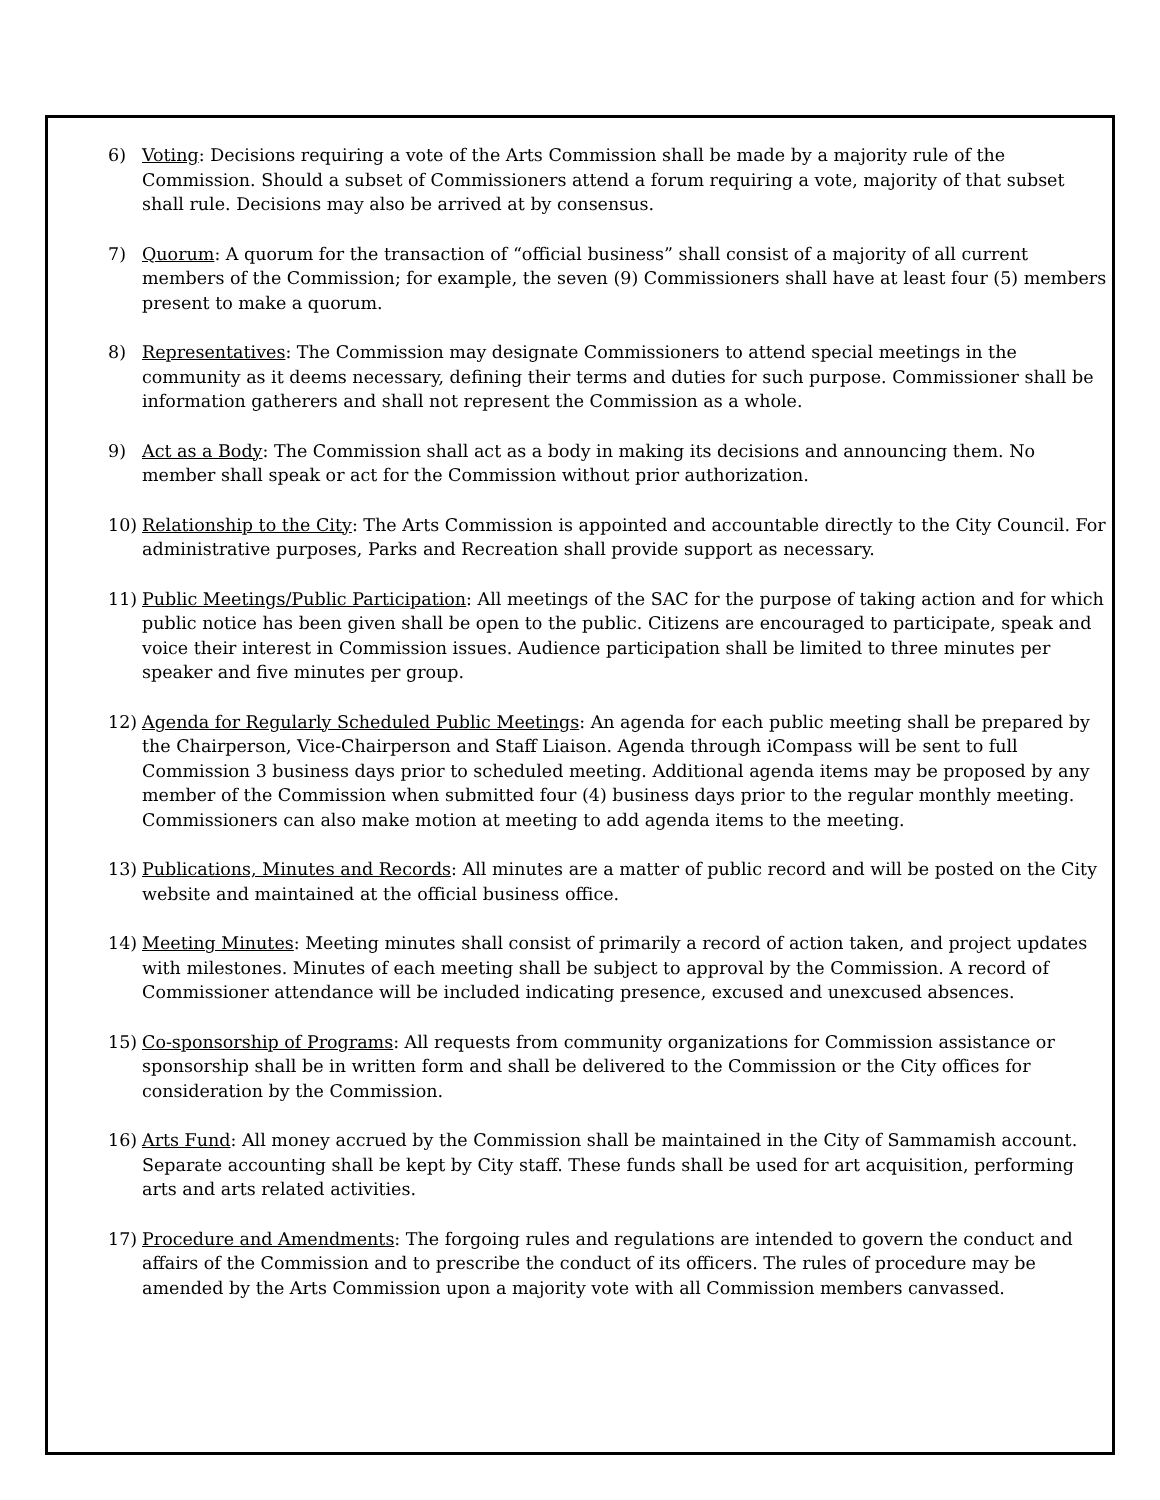6) Voting: Decisions requiring a vote of the Arts Commission shall be made by a majority rule of the Commission. Should a subset of Commissioners attend a forum requiring a vote, majority of that subset shall rule. Decisions may also be arrived at by consensus.
7) Quorum: A quorum for the transaction of “official business” shall consist of a majority of all current members of the Commission; for example, the seven (9) Commissioners shall have at least four (5) members present to make a quorum.
8) Representatives: The Commission may designate Commissioners to attend special meetings in the community as it deems necessary, defining their terms and duties for such purpose. Commissioner shall be information gatherers and shall not represent the Commission as a whole.
9) Act as a Body: The Commission shall act as a body in making its decisions and announcing them. No member shall speak or act for the Commission without prior authorization.
10) Relationship to the City: The Arts Commission is appointed and accountable directly to the City Council. For administrative purposes, Parks and Recreation shall provide support as necessary.
11) Public Meetings/Public Participation: All meetings of the SAC for the purpose of taking action and for which public notice has been given shall be open to the public. Citizens are encouraged to participate, speak and voice their interest in Commission issues. Audience participation shall be limited to three minutes per speaker and five minutes per group.
12) Agenda for Regularly Scheduled Public Meetings: An agenda for each public meeting shall be prepared by the Chairperson, Vice-Chairperson and Staff Liaison. Agenda through iCompass will be sent to full Commission 3 business days prior to scheduled meeting. Additional agenda items may be proposed by any member of the Commission when submitted four (4) business days prior to the regular monthly meeting. Commissioners can also make motion at meeting to add agenda items to the meeting.
13) Publications, Minutes and Records: All minutes are a matter of public record and will be posted on the City website and maintained at the official business office.
14) Meeting Minutes: Meeting minutes shall consist of primarily a record of action taken, and project updates with milestones. Minutes of each meeting shall be subject to approval by the Commission. A record of Commissioner attendance will be included indicating presence, excused and unexcused absences.
15) Co-sponsorship of Programs: All requests from community organizations for Commission assistance or sponsorship shall be in written form and shall be delivered to the Commission or the City offices for consideration by the Commission.
16) Arts Fund: All money accrued by the Commission shall be maintained in the City of Sammamish account. Separate accounting shall be kept by City staff. These funds shall be used for art acquisition, performing arts and arts related activities.
17) Procedure and Amendments: The forgoing rules and regulations are intended to govern the conduct and affairs of the Commission and to prescribe the conduct of its officers. The rules of procedure may be amended by the Arts Commission upon a majority vote with all Commission members canvassed.